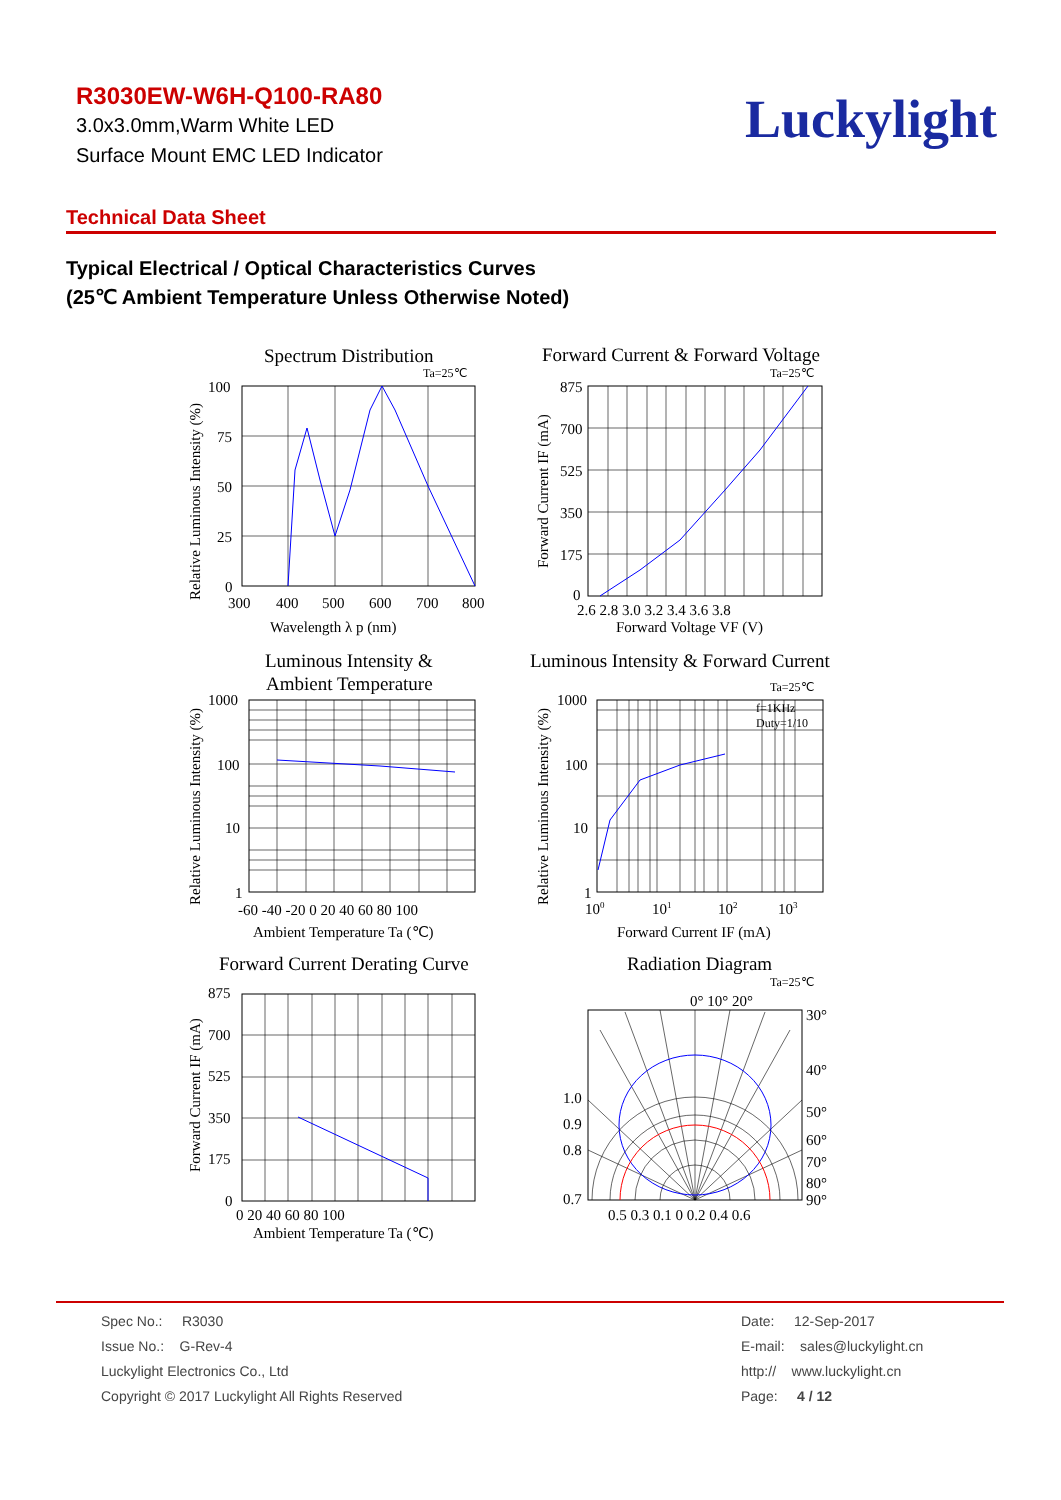R3030EW-W6H-Q100-RA80
3.0x3.0mm,Warm White LED
Surface Mount EMC LED Indicator
Luckylight
Technical Data Sheet
Typical Electrical / Optical Characteristics Curves
(25℃ Ambient Temperature Unless Otherwise Noted)
Spectrum Distribution
Ta=25℃
100
75
50
25
0
300
400
500
600
700
800
Wavelength λ p (nm)
Relative Luminous Intensity (%)
Forward Current & Forward Voltage
Ta=25℃
875
700
525
350
175
0
2.6 2.8 3.0 3.2 3.4 3.6 3.8
Forward Voltage VF (V)
Forward Current IF (mA)
Luminous Intensity &
Ambient Temperature
1000
100
10
1
-60 -40 -20 0 20 40 60 80 100
Ambient Temperature Ta (℃)
Relative Luminous Intensity (%)
Luminous Intensity & Forward Current
Ta=25℃
f=1KHz
Duty=1/10
1000
100
10
1
100
101
102
103
Forward Current IF (mA)
Relative Luminous Intensity (%)
Forward Current Derating Curve
875
700
525
350
175
0
0 20 40 60 80 100
Ambient Temperature Ta (℃)
Forward Current IF (mA)
Radiation Diagram
Ta=25℃
0° 10° 20°
30°
40°
50°
60°
70°
80°
90°
1.0
0.9
0.8
0.7
0.5 0.3 0.1 0 0.2 0.4 0.6
Spec No.: R3030
Issue No.: G-Rev-4
Luckylight Electronics Co., Ltd
Copyright © 2017 Luckylight All Rights Reserved
Date: 12-Sep-2017
E-mail: sales@luckylight.cn
http:// www.luckylight.cn
Page: 4 / 12